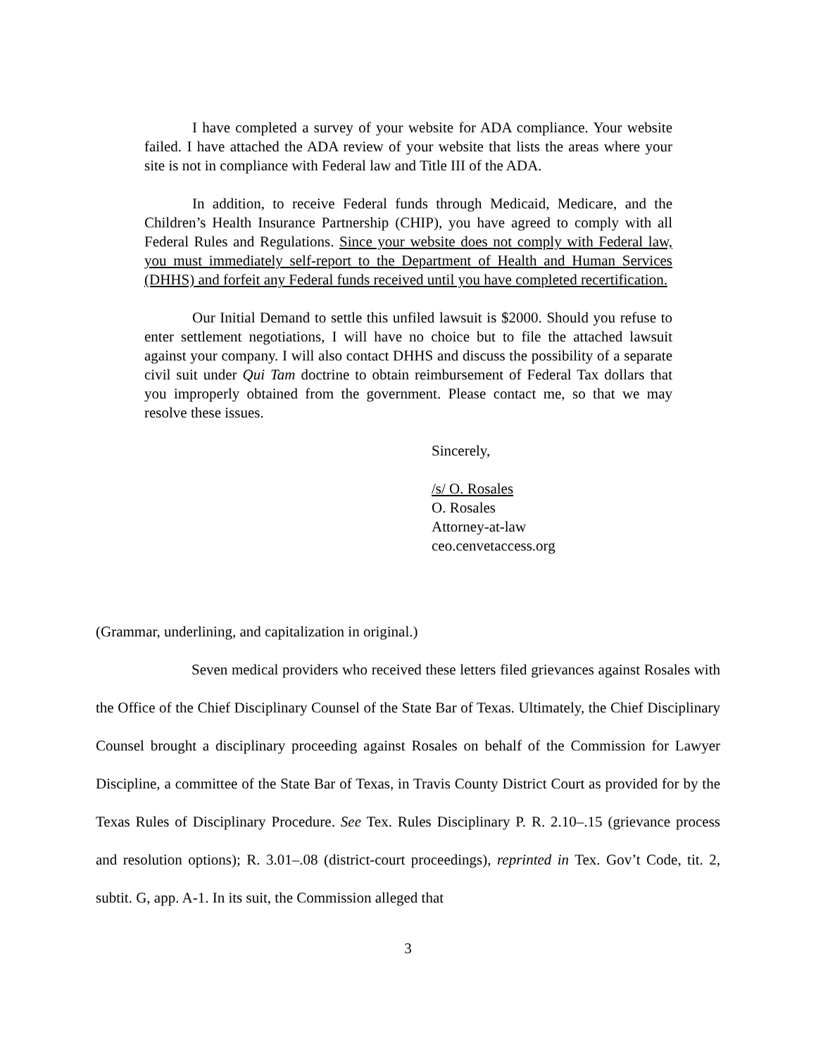I have completed a survey of your website for ADA compliance. Your website failed. I have attached the ADA review of your website that lists the areas where your site is not in compliance with Federal law and Title III of the ADA.
In addition, to receive Federal funds through Medicaid, Medicare, and the Children’s Health Insurance Partnership (CHIP), you have agreed to comply with all Federal Rules and Regulations. Since your website does not comply with Federal law, you must immediately self-report to the Department of Health and Human Services (DHHS) and forfeit any Federal funds received until you have completed recertification.
Our Initial Demand to settle this unfiled lawsuit is $2000. Should you refuse to enter settlement negotiations, I will have no choice but to file the attached lawsuit against your company. I will also contact DHHS and discuss the possibility of a separate civil suit under Qui Tam doctrine to obtain reimbursement of Federal Tax dollars that you improperly obtained from the government. Please contact me, so that we may resolve these issues.
Sincerely,
/s/ O. Rosales
O. Rosales
Attorney-at-law
ceo.cenvetaccess.org
(Grammar, underlining, and capitalization in original.)
Seven medical providers who received these letters filed grievances against Rosales with the Office of the Chief Disciplinary Counsel of the State Bar of Texas. Ultimately, the Chief Disciplinary Counsel brought a disciplinary proceeding against Rosales on behalf of the Commission for Lawyer Discipline, a committee of the State Bar of Texas, in Travis County District Court as provided for by the Texas Rules of Disciplinary Procedure. See Tex. Rules Disciplinary P. R. 2.10–.15 (grievance process and resolution options); R. 3.01–.08 (district-court proceedings), reprinted in Tex. Gov’t Code, tit. 2, subtit. G, app. A-1. In its suit, the Commission alleged that
3